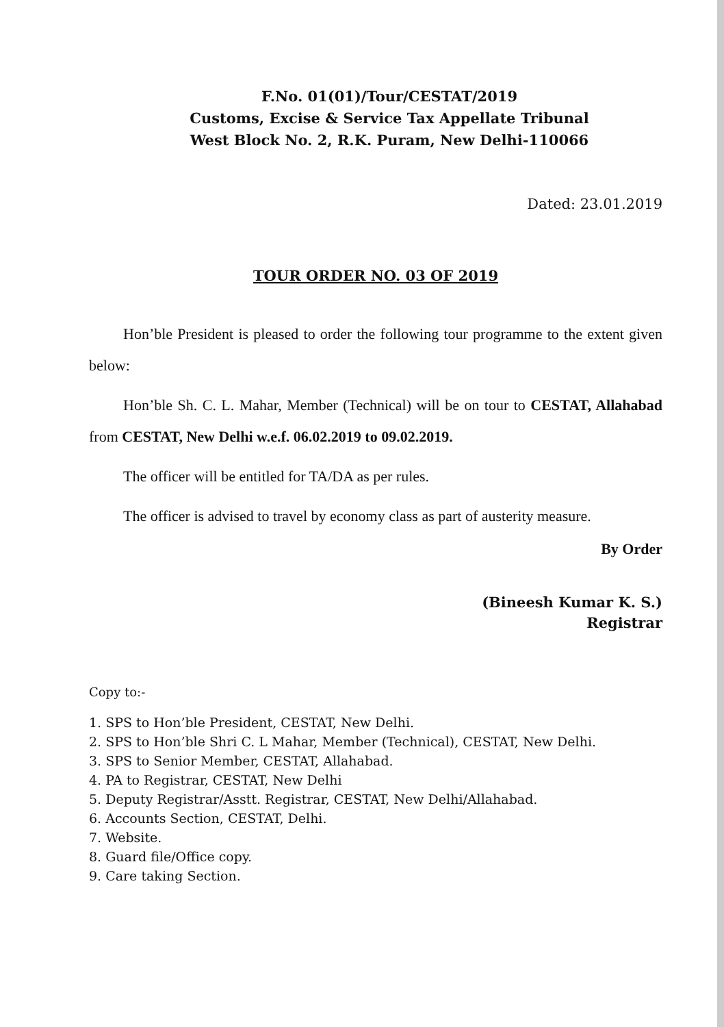F.No. 01(01)/Tour/CESTAT/2019
Customs, Excise & Service Tax Appellate Tribunal
West Block No. 2, R.K. Puram, New Delhi-110066
Dated: 23.01.2019
TOUR ORDER NO. 03 OF 2019
Hon’ble President is pleased to order the following tour programme to the extent given below:
Hon’ble Sh. C. L. Mahar, Member (Technical) will be on tour to CESTAT, Allahabad from CESTAT, New Delhi w.e.f. 06.02.2019 to 09.02.2019.
The officer will be entitled for TA/DA as per rules.
The officer is advised to travel by economy class as part of austerity measure.
By Order
(Bineesh Kumar K. S.)
Registrar
Copy to:-
1. SPS to Hon’ble President, CESTAT, New Delhi.
2. SPS to Hon’ble Shri C. L Mahar, Member (Technical), CESTAT, New Delhi.
3. SPS to Senior Member, CESTAT, Allahabad.
4. PA to Registrar, CESTAT, New Delhi
5. Deputy Registrar/Asstt. Registrar, CESTAT, New Delhi/Allahabad.
6. Accounts Section, CESTAT, Delhi.
7. Website.
8. Guard file/Office copy.
9. Care taking Section.